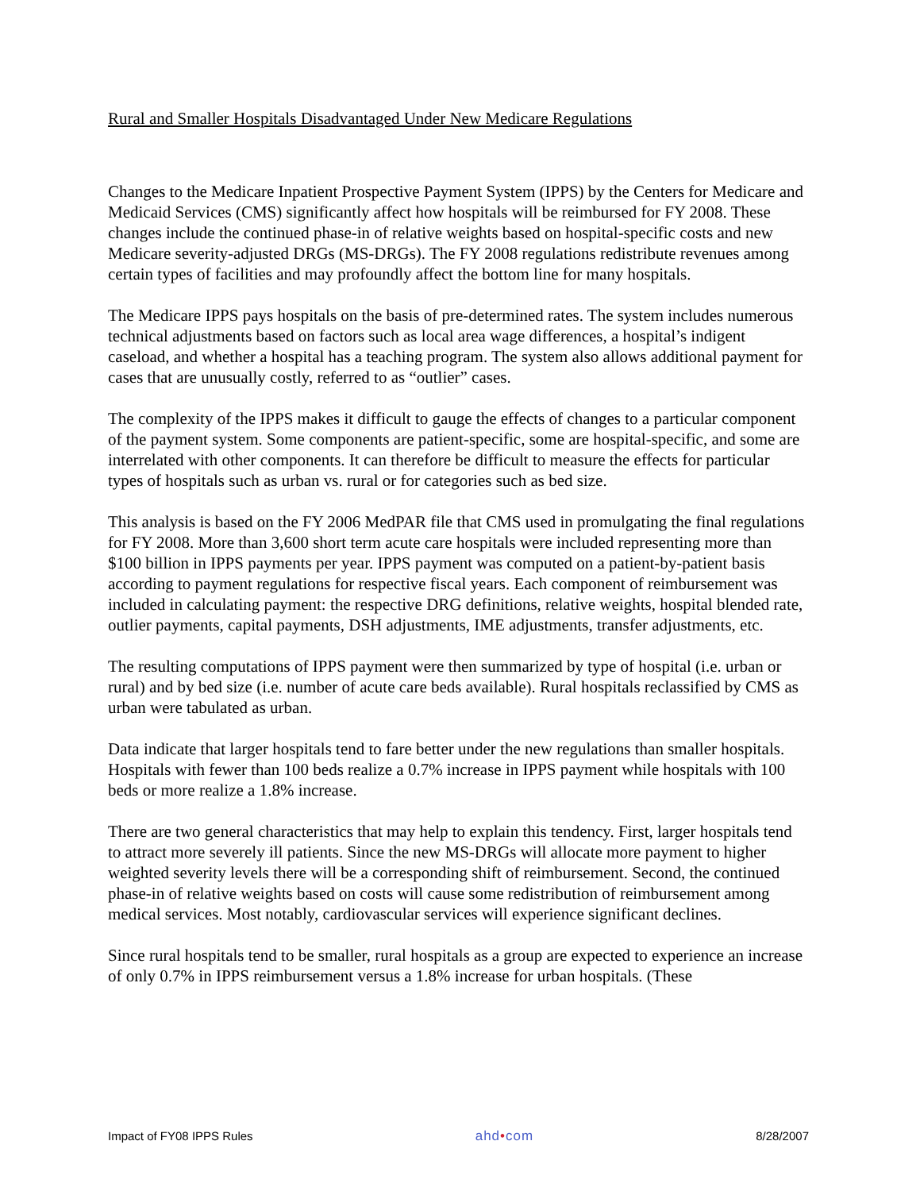Rural and Smaller Hospitals Disadvantaged Under New Medicare Regulations
Changes to the Medicare Inpatient Prospective Payment System (IPPS) by the Centers for Medicare and Medicaid Services (CMS) significantly affect how hospitals will be reimbursed for FY 2008. These changes include the continued phase-in of relative weights based on hospital-specific costs and new Medicare severity-adjusted DRGs (MS-DRGs). The FY 2008 regulations redistribute revenues among certain types of facilities and may profoundly affect the bottom line for many hospitals.
The Medicare IPPS pays hospitals on the basis of pre-determined rates. The system includes numerous technical adjustments based on factors such as local area wage differences, a hospital’s indigent caseload, and whether a hospital has a teaching program. The system also allows additional payment for cases that are unusually costly, referred to as “outlier” cases.
The complexity of the IPPS makes it difficult to gauge the effects of changes to a particular component of the payment system. Some components are patient-specific, some are hospital-specific, and some are interrelated with other components. It can therefore be difficult to measure the effects for particular types of hospitals such as urban vs. rural or for categories such as bed size.
This analysis is based on the FY 2006 MedPAR file that CMS used in promulgating the final regulations for FY 2008. More than 3,600 short term acute care hospitals were included representing more than $100 billion in IPPS payments per year. IPPS payment was computed on a patient-by-patient basis according to payment regulations for respective fiscal years. Each component of reimbursement was included in calculating payment: the respective DRG definitions, relative weights, hospital blended rate, outlier payments, capital payments, DSH adjustments, IME adjustments, transfer adjustments, etc.
The resulting computations of IPPS payment were then summarized by type of hospital (i.e. urban or rural) and by bed size (i.e. number of acute care beds available). Rural hospitals reclassified by CMS as urban were tabulated as urban.
Data indicate that larger hospitals tend to fare better under the new regulations than smaller hospitals. Hospitals with fewer than 100 beds realize a 0.7% increase in IPPS payment while hospitals with 100 beds or more realize a 1.8% increase.
There are two general characteristics that may help to explain this tendency. First, larger hospitals tend to attract more severely ill patients. Since the new MS-DRGs will allocate more payment to higher weighted severity levels there will be a corresponding shift of reimbursement. Second, the continued phase-in of relative weights based on costs will cause some redistribution of reimbursement among medical services. Most notably, cardiovascular services will experience significant declines.
Since rural hospitals tend to be smaller, rural hospitals as a group are expected to experience an increase of only 0.7% in IPPS reimbursement versus a 1.8% increase for urban hospitals. (These
Impact of FY08 IPPS Rules ahd•com 8/28/2007